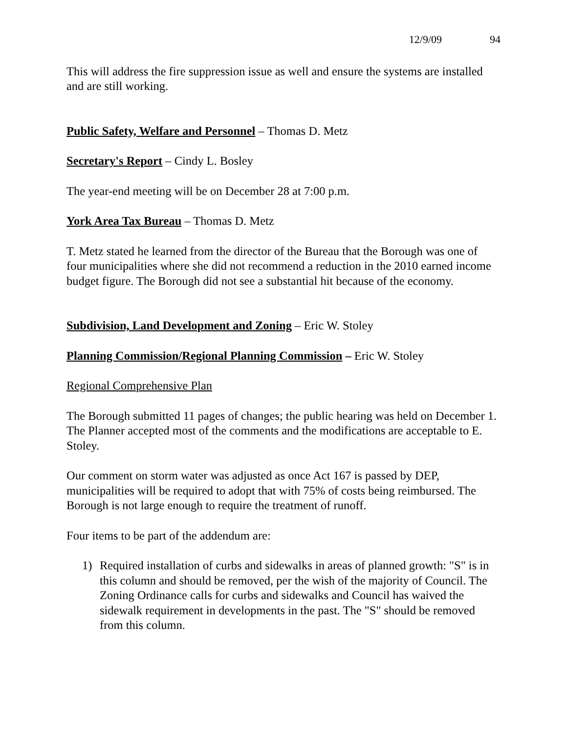12/9/09 94
This will address the fire suppression issue as well and ensure the systems are installed and are still working.
Public Safety, Welfare and Personnel – Thomas D. Metz
Secretary's Report – Cindy L. Bosley
The year-end meeting will be on December 28 at 7:00 p.m.
York Area Tax Bureau – Thomas D. Metz
T. Metz stated he learned from the director of the Bureau that the Borough was one of four municipalities where she did not recommend a reduction in the 2010 earned income budget figure. The Borough did not see a substantial hit because of the economy.
Subdivision, Land Development and Zoning – Eric W. Stoley
Planning Commission/Regional Planning Commission – Eric W. Stoley
Regional Comprehensive Plan
The Borough submitted 11 pages of changes; the public hearing was held on December 1. The Planner accepted most of the comments and the modifications are acceptable to E. Stoley.
Our comment on storm water was adjusted as once Act 167 is passed by DEP, municipalities will be required to adopt that with 75% of costs being reimbursed. The Borough is not large enough to require the treatment of runoff.
Four items to be part of the addendum are:
1) Required installation of curbs and sidewalks in areas of planned growth: "S" is in this column and should be removed, per the wish of the majority of Council. The Zoning Ordinance calls for curbs and sidewalks and Council has waived the sidewalk requirement in developments in the past. The "S" should be removed from this column.